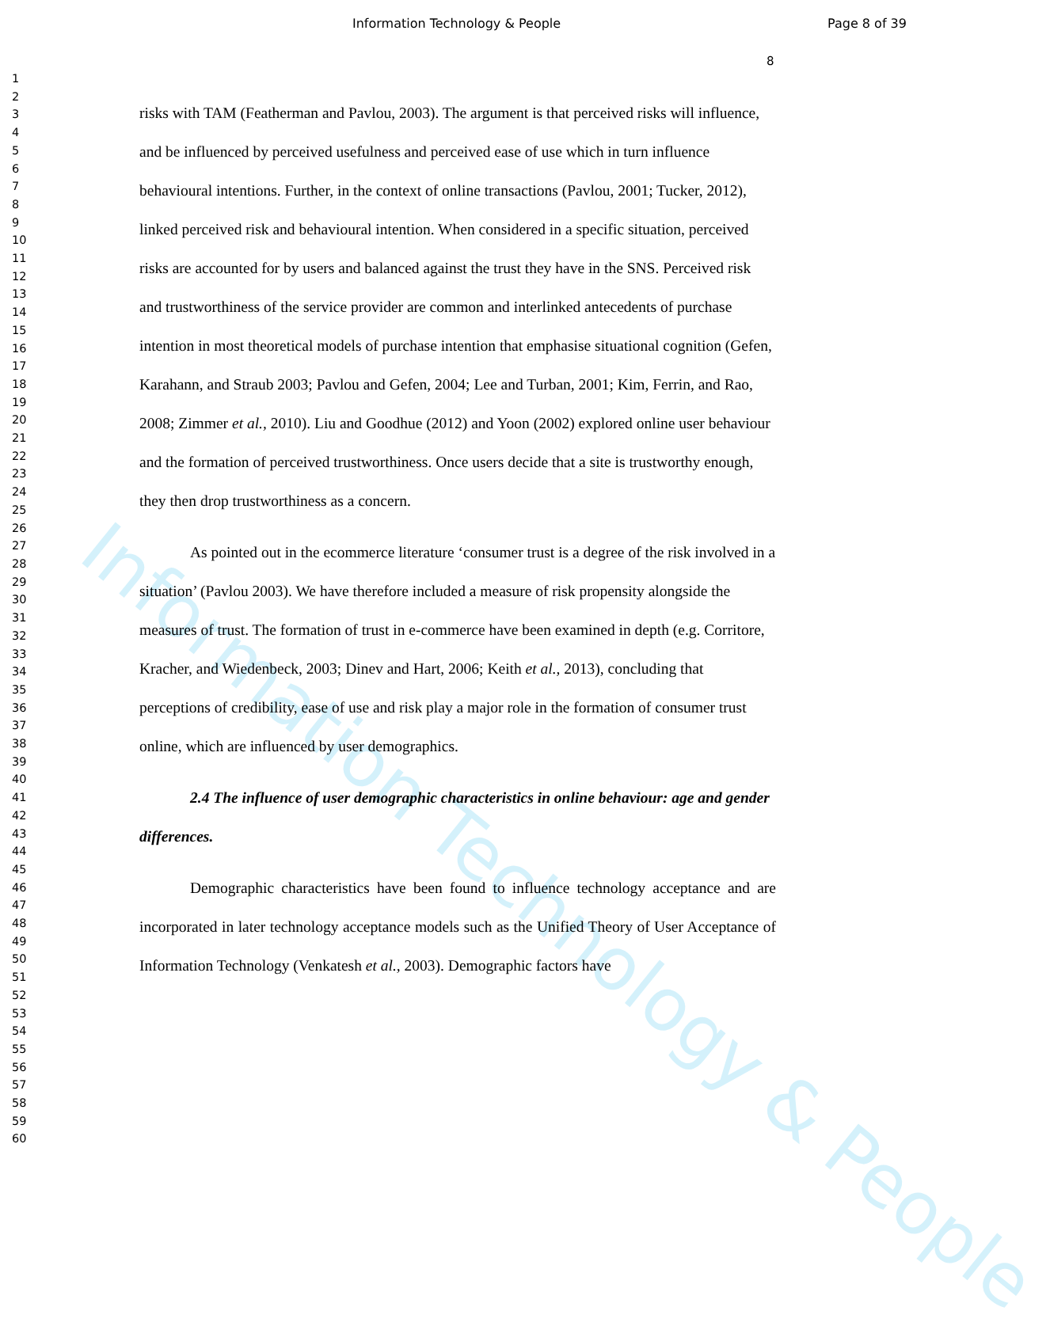Information Technology & People Page 8 of 39
8
1
2
3
4
5
6
7
8
9
10
11
12
13
14
15
16
17
18
19
20
21
22
23
24
25
26
27
28
29
30
31
32
33
34
35
36
37
38
39
40
41
42
43
44
45
46
47
48
49
50
51
52
53
54
55
56
57
58
59
60
Information Technology & People
risks with TAM (Featherman and Pavlou, 2003). The argument is that perceived risks will influence, and be influenced by perceived usefulness and perceived ease of use which in turn influence behavioural intentions. Further, in the context of online transactions (Pavlou, 2001; Tucker, 2012), linked perceived risk and behavioural intention. When considered in a specific situation, perceived risks are accounted for by users and balanced against the trust they have in the SNS. Perceived risk and trustworthiness of the service provider are common and interlinked antecedents of purchase intention in most theoretical models of purchase intention that emphasise situational cognition (Gefen, Karahann, and Straub 2003; Pavlou and Gefen, 2004; Lee and Turban, 2001; Kim, Ferrin, and Rao, 2008; Zimmer et al., 2010). Liu and Goodhue (2012) and Yoon (2002) explored online user behaviour and the formation of perceived trustworthiness. Once users decide that a site is trustworthy enough, they then drop trustworthiness as a concern.
As pointed out in the ecommerce literature ‘consumer trust is a degree of the risk involved in a situation’ (Pavlou 2003). We have therefore included a measure of risk propensity alongside the measures of trust. The formation of trust in e-commerce have been examined in depth (e.g. Corritore, Kracher, and Wiedenbeck, 2003; Dinev and Hart, 2006; Keith et al., 2013), concluding that perceptions of credibility, ease of use and risk play a major role in the formation of consumer trust online, which are influenced by user demographics.
2.4 The influence of user demographic characteristics in online behaviour: age and gender differences.
Demographic characteristics have been found to influence technology acceptance and are incorporated in later technology acceptance models such as the Unified Theory of User Acceptance of Information Technology (Venkatesh et al., 2003). Demographic factors have